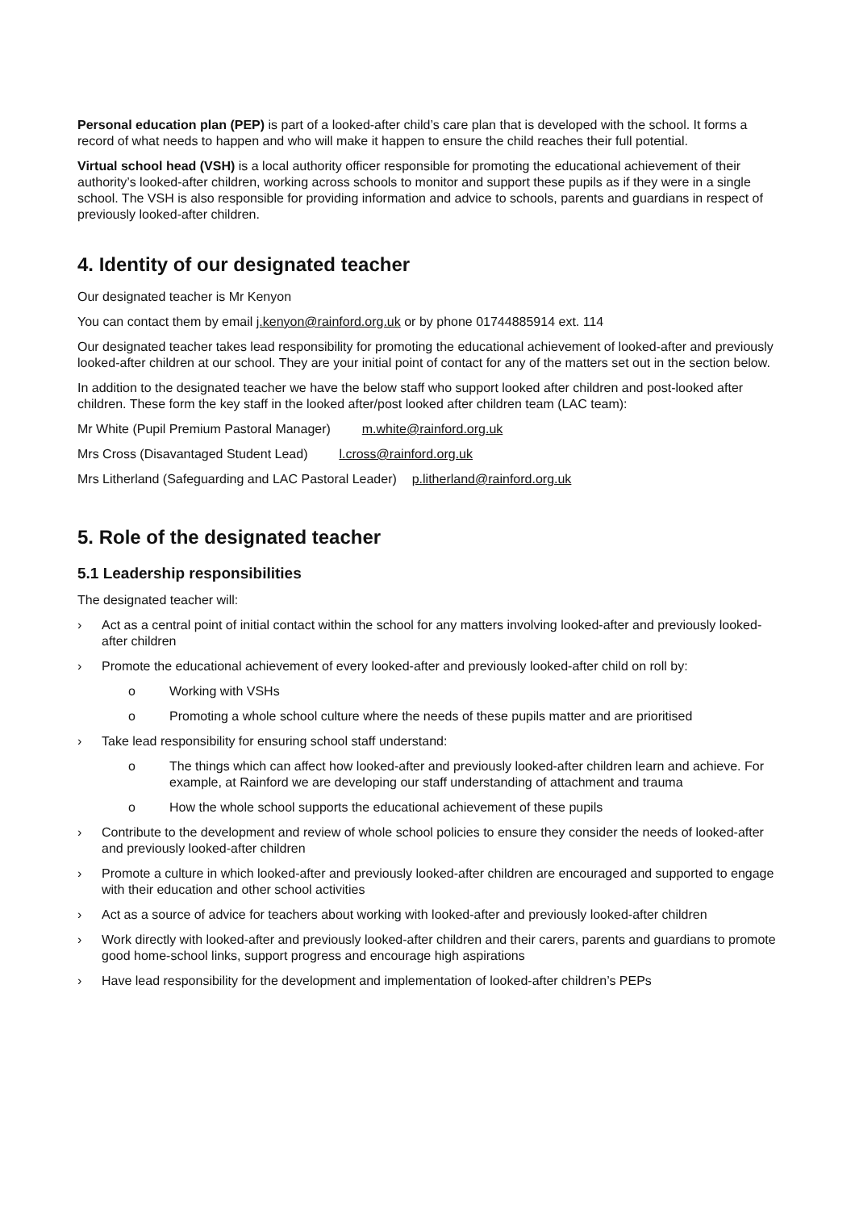Personal education plan (PEP) is part of a looked-after child’s care plan that is developed with the school. It forms a record of what needs to happen and who will make it happen to ensure the child reaches their full potential.
Virtual school head (VSH) is a local authority officer responsible for promoting the educational achievement of their authority’s looked-after children, working across schools to monitor and support these pupils as if they were in a single school. The VSH is also responsible for providing information and advice to schools, parents and guardians in respect of previously looked-after children.
4. Identity of our designated teacher
Our designated teacher is Mr Kenyon
You can contact them by email j.kenyon@rainford.org.uk or by phone 01744885914 ext. 114
Our designated teacher takes lead responsibility for promoting the educational achievement of looked-after and previously looked-after children at our school. They are your initial point of contact for any of the matters set out in the section below.
In addition to the designated teacher we have the below staff who support looked after children and post-looked after children. These form the key staff in the looked after/post looked after children team (LAC team):
Mr White (Pupil Premium Pastoral Manager) m.white@rainford.org.uk
Mrs Cross (Disavantaged Student Lead) l.cross@rainford.org.uk
Mrs Litherland (Safeguarding and LAC Pastoral Leader) p.litherland@rainford.org.uk
5. Role of the designated teacher
5.1 Leadership responsibilities
The designated teacher will:
› Act as a central point of initial contact within the school for any matters involving looked-after and previously looked-after children
› Promote the educational achievement of every looked-after and previously looked-after child on roll by:
o Working with VSHs
o Promoting a whole school culture where the needs of these pupils matter and are prioritised
› Take lead responsibility for ensuring school staff understand:
o The things which can affect how looked-after and previously looked-after children learn and achieve. For example, at Rainford we are developing our staff understanding of attachment and trauma
o How the whole school supports the educational achievement of these pupils
› Contribute to the development and review of whole school policies to ensure they consider the needs of looked-after and previously looked-after children
› Promote a culture in which looked-after and previously looked-after children are encouraged and supported to engage with their education and other school activities
› Act as a source of advice for teachers about working with looked-after and previously looked-after children
› Work directly with looked-after and previously looked-after children and their carers, parents and guardians to promote good home-school links, support progress and encourage high aspirations
› Have lead responsibility for the development and implementation of looked-after children’s PEPs